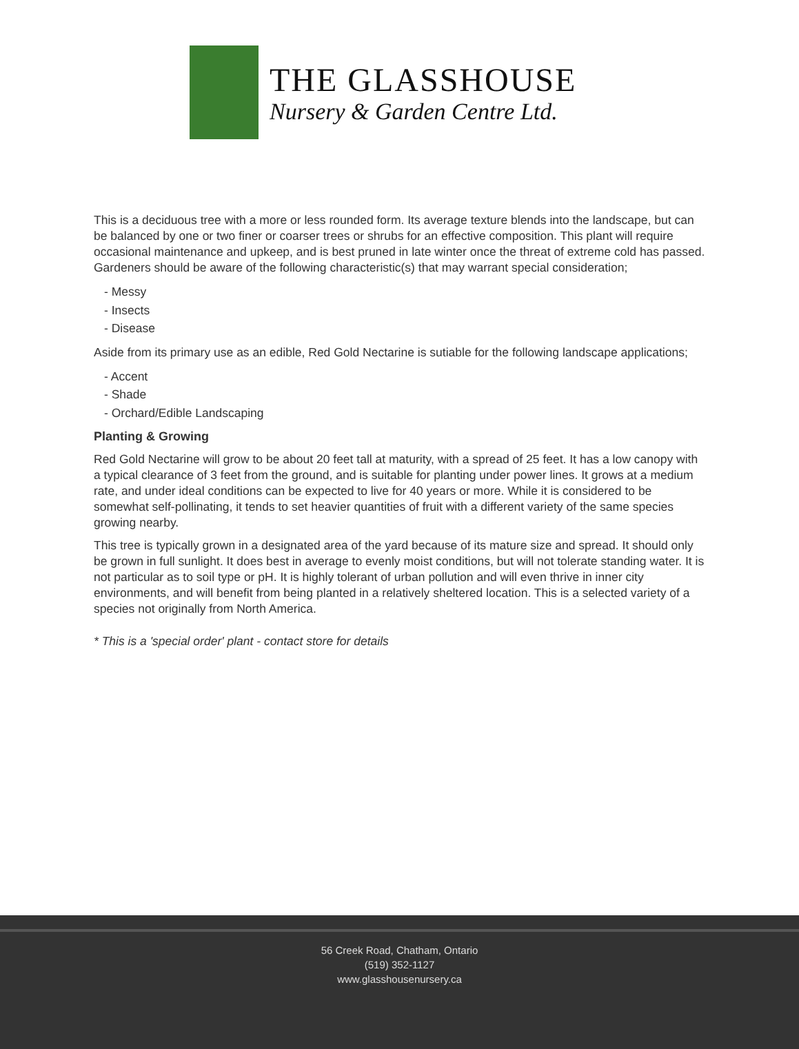THE GLASSHOUSE
Nursery & Garden Centre Ltd.
This is a deciduous tree with a more or less rounded form. Its average texture blends into the landscape, but can be balanced by one or two finer or coarser trees or shrubs for an effective composition. This plant will require occasional maintenance and upkeep, and is best pruned in late winter once the threat of extreme cold has passed. Gardeners should be aware of the following characteristic(s) that may warrant special consideration;
- Messy
- Insects
- Disease
Aside from its primary use as an edible, Red Gold Nectarine is sutiable for the following landscape applications;
- Accent
- Shade
- Orchard/Edible Landscaping
Planting & Growing
Red Gold Nectarine will grow to be about 20 feet tall at maturity, with a spread of 25 feet. It has a low canopy with a typical clearance of 3 feet from the ground, and is suitable for planting under power lines. It grows at a medium rate, and under ideal conditions can be expected to live for 40 years or more. While it is considered to be somewhat self-pollinating, it tends to set heavier quantities of fruit with a different variety of the same species growing nearby.
This tree is typically grown in a designated area of the yard because of its mature size and spread. It should only be grown in full sunlight. It does best in average to evenly moist conditions, but will not tolerate standing water. It is not particular as to soil type or pH. It is highly tolerant of urban pollution and will even thrive in inner city environments, and will benefit from being planted in a relatively sheltered location. This is a selected variety of a species not originally from North America.
* This is a 'special order' plant - contact store for details
56 Creek Road, Chatham, Ontario
(519) 352-1127
www.glasshousenursery.ca